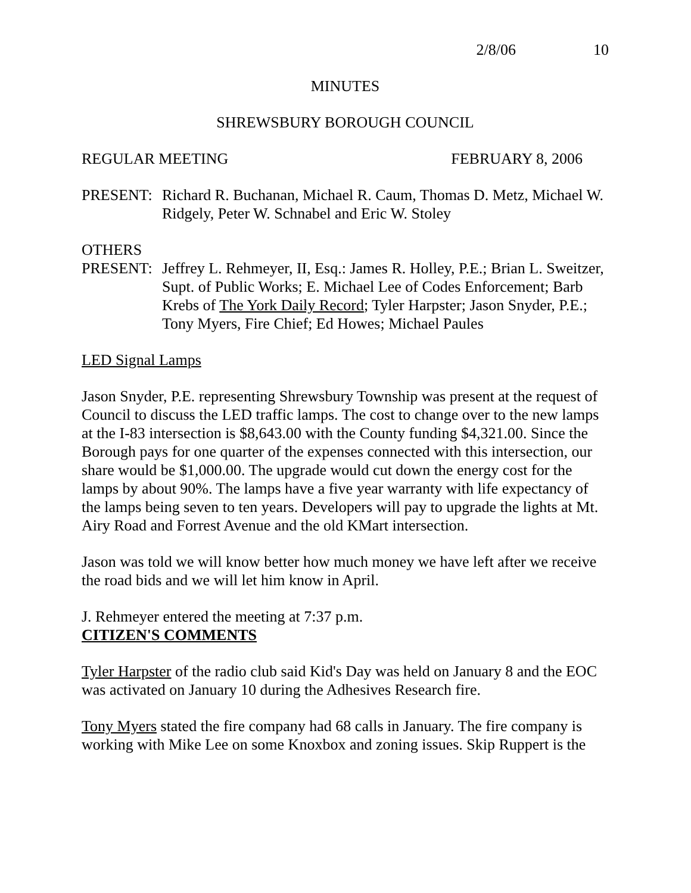2/8/06 10
MINUTES
SHREWSBURY BOROUGH COUNCIL
REGULAR MEETING FEBRUARY 8, 2006
PRESENT: Richard R. Buchanan, Michael R. Caum, Thomas D. Metz, Michael W. Ridgely, Peter W. Schnabel and Eric W. Stoley
OTHERS
PRESENT: Jeffrey L. Rehmeyer, II, Esq.: James R. Holley, P.E.; Brian L. Sweitzer, Supt. of Public Works; E. Michael Lee of Codes Enforcement; Barb Krebs of The York Daily Record; Tyler Harpster; Jason Snyder, P.E.; Tony Myers, Fire Chief; Ed Howes; Michael Paules
LED Signal Lamps
Jason Snyder, P.E. representing Shrewsbury Township was present at the request of Council to discuss the LED traffic lamps. The cost to change over to the new lamps at the I-83 intersection is $8,643.00 with the County funding $4,321.00. Since the Borough pays for one quarter of the expenses connected with this intersection, our share would be $1,000.00. The upgrade would cut down the energy cost for the lamps by about 90%. The lamps have a five year warranty with life expectancy of the lamps being seven to ten years. Developers will pay to upgrade the lights at Mt. Airy Road and Forrest Avenue and the old KMart intersection.
Jason was told we will know better how much money we have left after we receive the road bids and we will let him know in April.
J. Rehmeyer entered the meeting at 7:37 p.m.
CITIZEN'S COMMENTS
Tyler Harpster of the radio club said Kid's Day was held on January 8 and the EOC was activated on January 10 during the Adhesives Research fire.
Tony Myers stated the fire company had 68 calls in January. The fire company is working with Mike Lee on some Knoxbox and zoning issues. Skip Ruppert is the